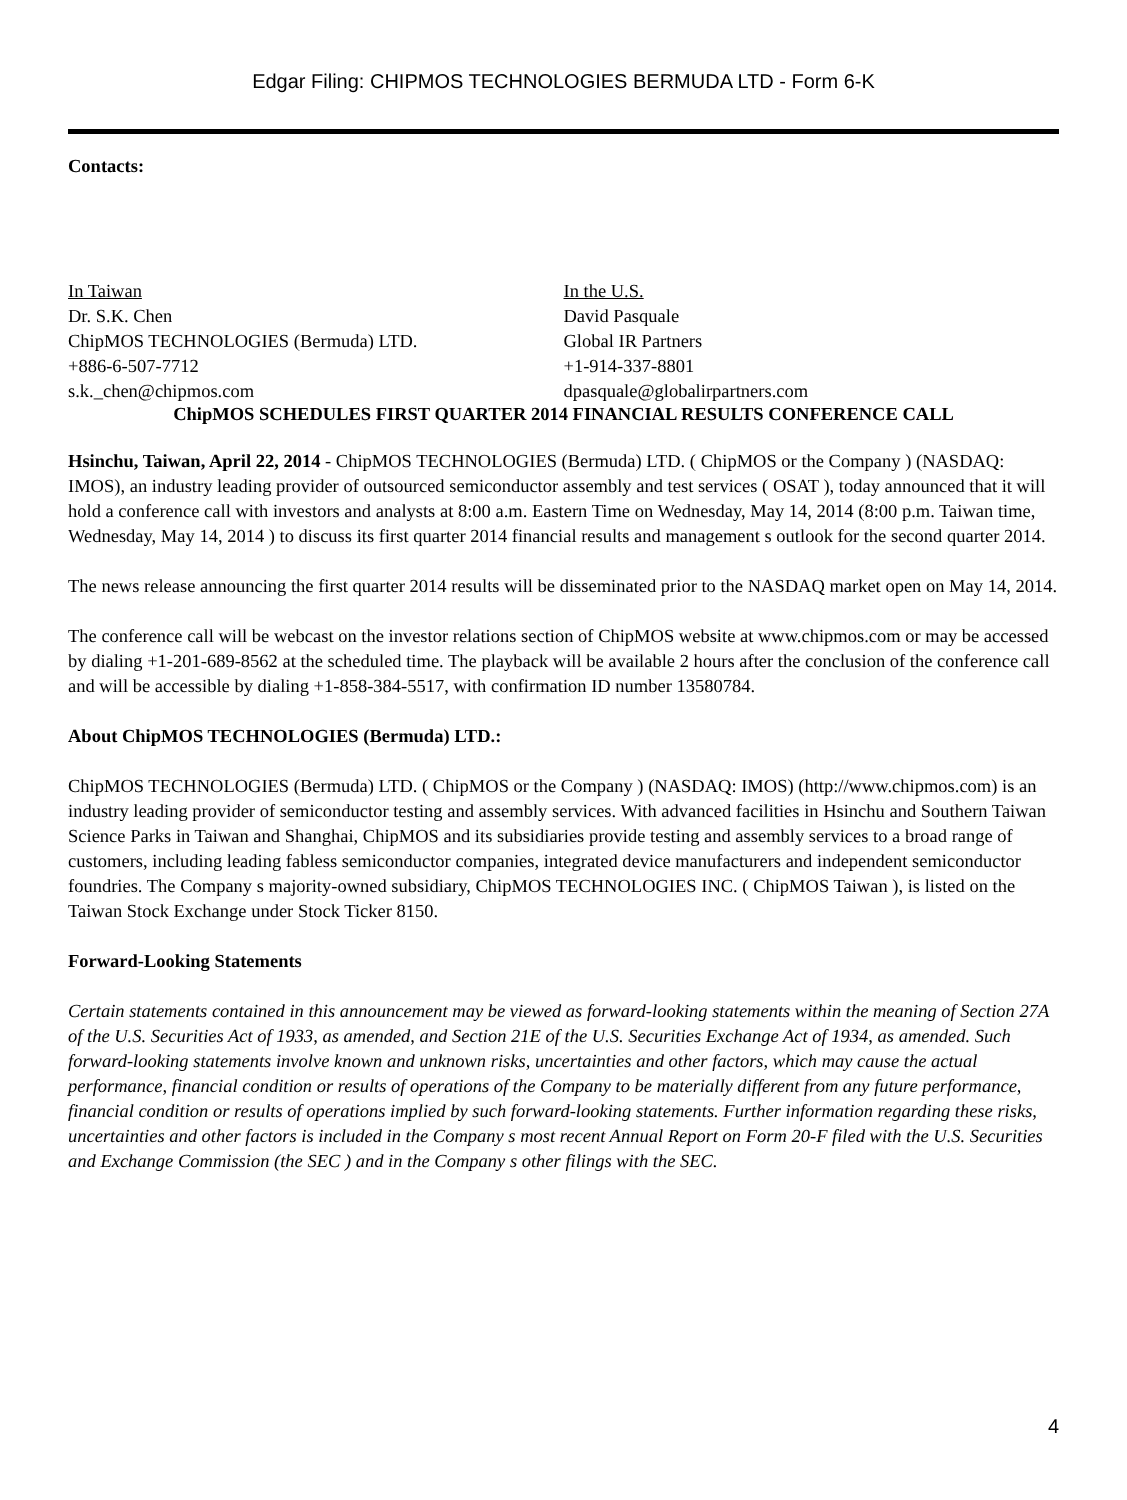Edgar Filing: CHIPMOS TECHNOLOGIES BERMUDA LTD - Form 6-K
Contacts:
In Taiwan
Dr. S.K. Chen
ChipMOS TECHNOLOGIES (Bermuda) LTD.
+886-6-507-7712
s.k._chen@chipmos.com
In the U.S.
David Pasquale
Global IR Partners
+1-914-337-8801
dpasquale@globalirpartners.com
ChipMOS SCHEDULES FIRST QUARTER 2014 FINANCIAL RESULTS CONFERENCE CALL
Hsinchu, Taiwan, April 22, 2014 - ChipMOS TECHNOLOGIES (Bermuda) LTD. ( ChipMOS or the Company ) (NASDAQ: IMOS), an industry leading provider of outsourced semiconductor assembly and test services ( OSAT ), today announced that it will hold a conference call with investors and analysts at 8:00 a.m. Eastern Time on Wednesday, May 14, 2014 (8:00 p.m. Taiwan time, Wednesday, May 14, 2014 ) to discuss its first quarter 2014 financial results and management s outlook for the second quarter 2014.
The news release announcing the first quarter 2014 results will be disseminated prior to the NASDAQ market open on May 14, 2014.
The conference call will be webcast on the investor relations section of ChipMOS website at www.chipmos.com or may be accessed by dialing +1-201-689-8562 at the scheduled time. The playback will be available 2 hours after the conclusion of the conference call and will be accessible by dialing +1-858-384-5517, with confirmation ID number 13580784.
About ChipMOS TECHNOLOGIES (Bermuda) LTD.:
ChipMOS TECHNOLOGIES (Bermuda) LTD. ( ChipMOS or the Company ) (NASDAQ: IMOS) (http://www.chipmos.com) is an industry leading provider of semiconductor testing and assembly services. With advanced facilities in Hsinchu and Southern Taiwan Science Parks in Taiwan and Shanghai, ChipMOS and its subsidiaries provide testing and assembly services to a broad range of customers, including leading fabless semiconductor companies, integrated device manufacturers and independent semiconductor foundries. The Company s majority-owned subsidiary, ChipMOS TECHNOLOGIES INC. ( ChipMOS Taiwan ), is listed on the Taiwan Stock Exchange under Stock Ticker 8150.
Forward-Looking Statements
Certain statements contained in this announcement may be viewed as forward-looking statements within the meaning of Section 27A of the U.S. Securities Act of 1933, as amended, and Section 21E of the U.S. Securities Exchange Act of 1934, as amended. Such forward-looking statements involve known and unknown risks, uncertainties and other factors, which may cause the actual performance, financial condition or results of operations of the Company to be materially different from any future performance, financial condition or results of operations implied by such forward-looking statements. Further information regarding these risks, uncertainties and other factors is included in the Company s most recent Annual Report on Form 20-F filed with the U.S. Securities and Exchange Commission (the SEC ) and in the Company s other filings with the SEC.
4